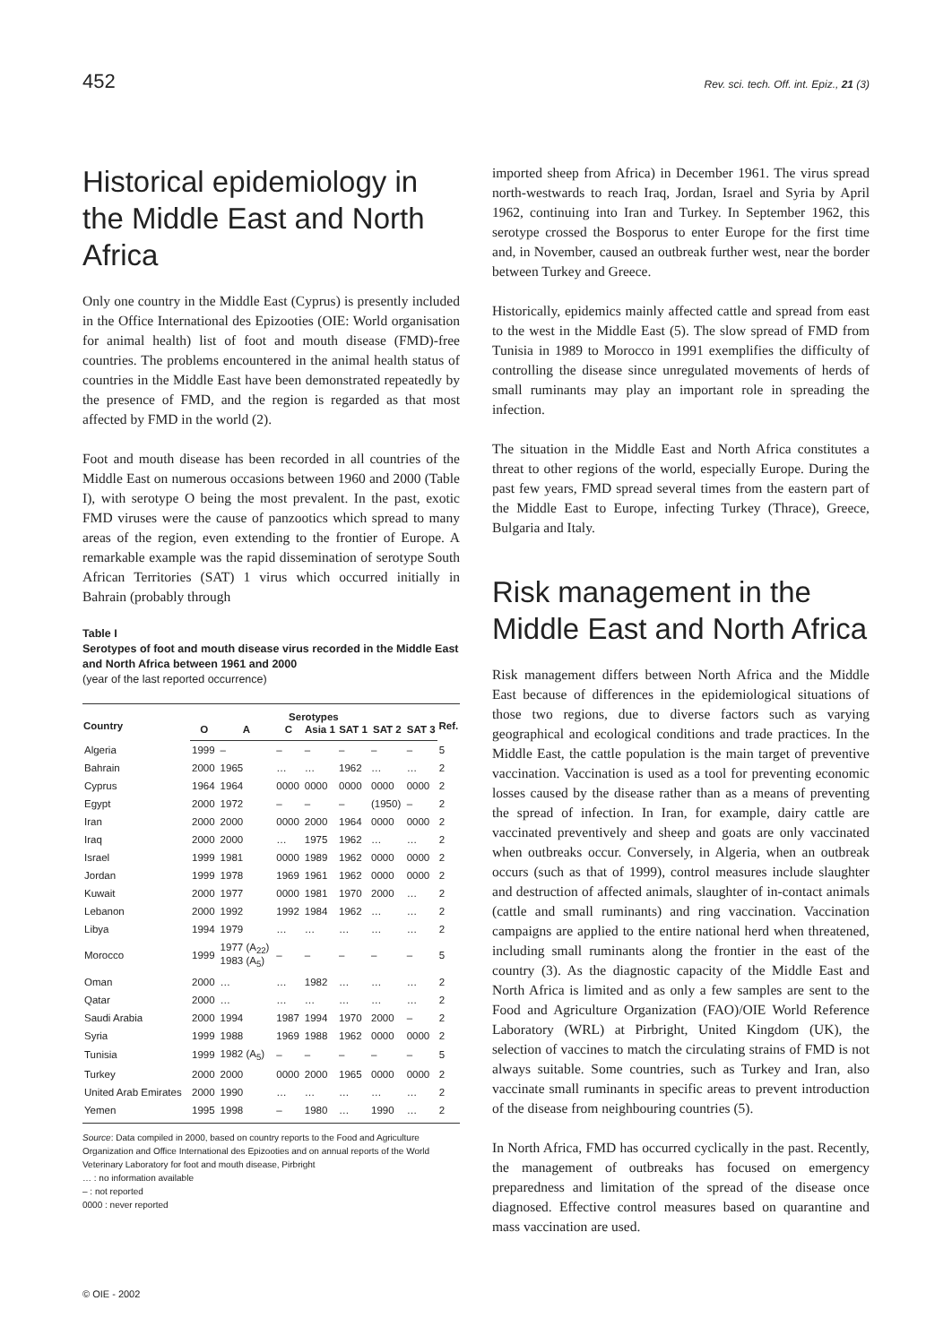452 Rev. sci. tech. Off. int. Epiz., 21 (3)
Historical epidemiology in the Middle East and North Africa
Only one country in the Middle East (Cyprus) is presently included in the Office International des Epizooties (OIE: World organisation for animal health) list of foot and mouth disease (FMD)-free countries. The problems encountered in the animal health status of countries in the Middle East have been demonstrated repeatedly by the presence of FMD, and the region is regarded as that most affected by FMD in the world (2).
Foot and mouth disease has been recorded in all countries of the Middle East on numerous occasions between 1960 and 2000 (Table I), with serotype O being the most prevalent. In the past, exotic FMD viruses were the cause of panzootics which spread to many areas of the region, even extending to the frontier of Europe. A remarkable example was the rapid dissemination of serotype South African Territories (SAT) 1 virus which occurred initially in Bahrain (probably through
Table I
Serotypes of foot and mouth disease virus recorded in the Middle East and North Africa between 1961 and 2000
(year of the last reported occurrence)
| Country | Serotypes | | | | | | | Ref. |
| --- | --- | --- | --- | --- | --- | --- | --- | --- |
| | O | A | C | Asia 1 | SAT 1 | SAT 2 | SAT 3 | |
| Algeria | 1999 | – | – | – | – | – | – | 5 |
| Bahrain | 2000 | 1965 | … | … | 1962 | … | … | 2 |
| Cyprus | 1964 | 1964 | 0000 | 0000 | 0000 | 0000 | 0000 | 2 |
| Egypt | 2000 | 1972 | – | – | – | (1950) | – | 2 |
| Iran | 2000 | 2000 | 0000 | 2000 | 1964 | 0000 | 0000 | 2 |
| Iraq | 2000 | 2000 | … | 1975 | 1962 | … | … | 2 |
| Israel | 1999 | 1981 | 0000 | 1989 | 1962 | 0000 | 0000 | 2 |
| Jordan | 1999 | 1978 | 1969 | 1961 | 1962 | 0000 | 0000 | 2 |
| Kuwait | 2000 | 1977 | 0000 | 1981 | 1970 | 2000 | … | 2 |
| Lebanon | 2000 | 1992 | 1992 | 1984 | 1962 | … | … | 2 |
| Libya | 1994 | 1979 | … | … | … | … | … | 2 |
| Morocco | 1999 | 1977 (A<sub>22</sub>) 1983 (A<sub>5</sub>) | – | – | – | – | – | 5 |
| Oman | 2000 | … | … | 1982 | … | … | … | 2 |
| Qatar | 2000 | … | … | … | … | … | … | 2 |
| Saudi Arabia | 2000 | 1994 | 1987 | 1994 | 1970 | 2000 | – | 2 |
| Syria | 1999 | 1988 | 1969 | 1988 | 1962 | 0000 | 0000 | 2 |
| Tunisia | 1999 | 1982 (A<sub>5</sub>) | – | – | – | – | – | 5 |
| Turkey | 2000 | 2000 | 0000 | 2000 | 1965 | 0000 | 0000 | 2 |
| United Arab Emirates | 2000 | 1990 | … | … | … | … | … | 2 |
| Yemen | 1995 | 1998 | – | 1980 | … | 1990 | … | 2 |
Source: Data compiled in 2000, based on country reports to the Food and Agriculture Organization and Office International des Epizooties and on annual reports of the World Veterinary Laboratory for foot and mouth disease, Pirbright
… : no information available
– : not reported
0000 : never reported
imported sheep from Africa) in December 1961. The virus spread north-westwards to reach Iraq, Jordan, Israel and Syria by April 1962, continuing into Iran and Turkey. In September 1962, this serotype crossed the Bosporus to enter Europe for the first time and, in November, caused an outbreak further west, near the border between Turkey and Greece.
Historically, epidemics mainly affected cattle and spread from east to the west in the Middle East (5). The slow spread of FMD from Tunisia in 1989 to Morocco in 1991 exemplifies the difficulty of controlling the disease since unregulated movements of herds of small ruminants may play an important role in spreading the infection.
The situation in the Middle East and North Africa constitutes a threat to other regions of the world, especially Europe. During the past few years, FMD spread several times from the eastern part of the Middle East to Europe, infecting Turkey (Thrace), Greece, Bulgaria and Italy.
Risk management in the Middle East and North Africa
Risk management differs between North Africa and the Middle East because of differences in the epidemiological situations of those two regions, due to diverse factors such as varying geographical and ecological conditions and trade practices. In the Middle East, the cattle population is the main target of preventive vaccination. Vaccination is used as a tool for preventing economic losses caused by the disease rather than as a means of preventing the spread of infection. In Iran, for example, dairy cattle are vaccinated preventively and sheep and goats are only vaccinated when outbreaks occur. Conversely, in Algeria, when an outbreak occurs (such as that of 1999), control measures include slaughter and destruction of affected animals, slaughter of in-contact animals (cattle and small ruminants) and ring vaccination. Vaccination campaigns are applied to the entire national herd when threatened, including small ruminants along the frontier in the east of the country (3). As the diagnostic capacity of the Middle East and North Africa is limited and as only a few samples are sent to the Food and Agriculture Organization (FAO)/OIE World Reference Laboratory (WRL) at Pirbright, United Kingdom (UK), the selection of vaccines to match the circulating strains of FMD is not always suitable. Some countries, such as Turkey and Iran, also vaccinate small ruminants in specific areas to prevent introduction of the disease from neighbouring countries (5).
In North Africa, FMD has occurred cyclically in the past. Recently, the management of outbreaks has focused on emergency preparedness and limitation of the spread of the disease once diagnosed. Effective control measures based on quarantine and mass vaccination are used.
© OIE - 2002